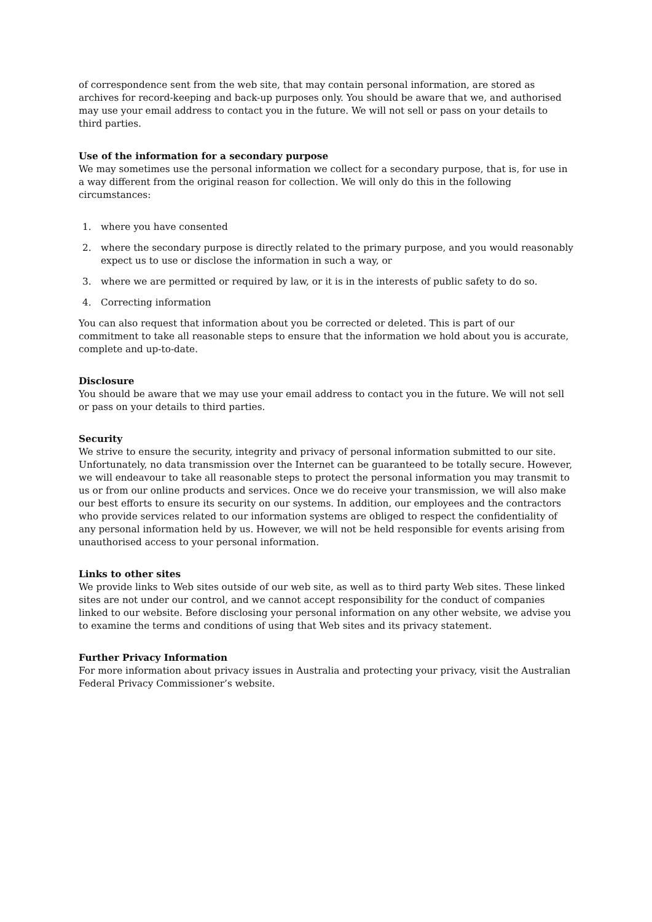of correspondence sent from the web site, that may contain personal information, are stored as archives for record-keeping and back-up purposes only. You should be aware that we, and authorised may use your email address to contact you in the future. We will not sell or pass on your details to third parties.
Use of the information for a secondary purpose
We may sometimes use the personal information we collect for a secondary purpose, that is, for use in a way different from the original reason for collection. We will only do this in the following circumstances:
1. where you have consented
2. where the secondary purpose is directly related to the primary purpose, and you would reasonably expect us to use or disclose the information in such a way, or
3. where we are permitted or required by law, or it is in the interests of public safety to do so.
4. Correcting information
You can also request that information about you be corrected or deleted. This is part of our commitment to take all reasonable steps to ensure that the information we hold about you is accurate, complete and up-to-date.
Disclosure
You should be aware that we may use your email address to contact you in the future. We will not sell or pass on your details to third parties.
Security
We strive to ensure the security, integrity and privacy of personal information submitted to our site. Unfortunately, no data transmission over the Internet can be guaranteed to be totally secure. However, we will endeavour to take all reasonable steps to protect the personal information you may transmit to us or from our online products and services. Once we do receive your transmission, we will also make our best efforts to ensure its security on our systems. In addition, our employees and the contractors who provide services related to our information systems are obliged to respect the confidentiality of any personal information held by us. However, we will not be held responsible for events arising from unauthorised access to your personal information.
Links to other sites
We provide links to Web sites outside of our web site, as well as to third party Web sites. These linked sites are not under our control, and we cannot accept responsibility for the conduct of companies linked to our website. Before disclosing your personal information on any other website, we advise you to examine the terms and conditions of using that Web sites and its privacy statement.
Further Privacy Information
For more information about privacy issues in Australia and protecting your privacy, visit the Australian Federal Privacy Commissioner’s website.